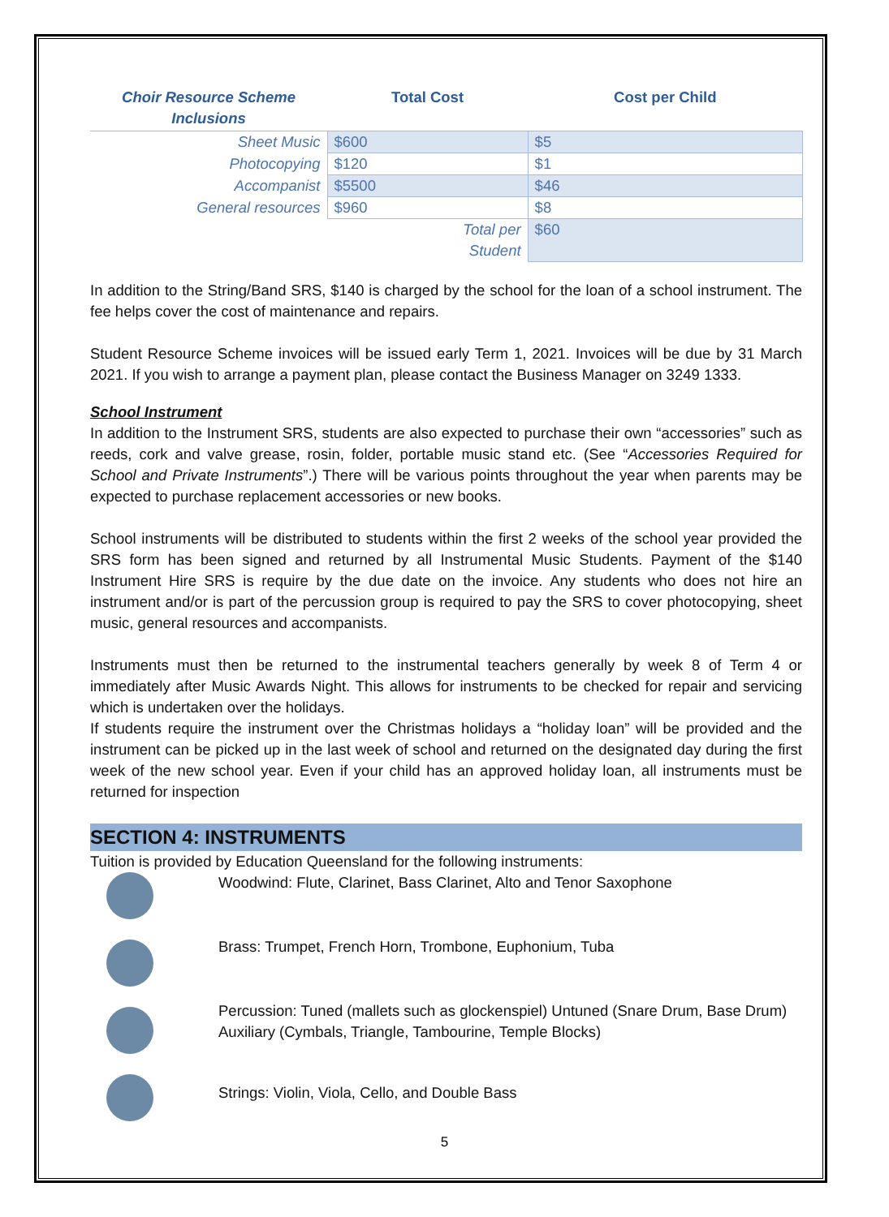| Choir Resource Scheme Inclusions | Total Cost | Cost per Child |
| --- | --- | --- |
| Sheet Music | $600 | $5 |
| Photocopying | $120 | $1 |
| Accompanist | $5500 | $46 |
| General resources | $960 | $8 |
| | Total per Student | $60 |
In addition to the String/Band SRS, $140 is charged by the school for the loan of a school instrument. The fee helps cover the cost of maintenance and repairs.
Student Resource Scheme invoices will be issued early Term 1, 2021. Invoices will be due by 31 March 2021. If you wish to arrange a payment plan, please contact the Business Manager on 3249 1333.
School Instrument
In addition to the Instrument SRS, students are also expected to purchase their own “accessories” such as reeds, cork and valve grease, rosin, folder, portable music stand etc. (See “Accessories Required for School and Private Instruments”.) There will be various points throughout the year when parents may be expected to purchase replacement accessories or new books.
School instruments will be distributed to students within the first 2 weeks of the school year provided the SRS form has been signed and returned by all Instrumental Music Students. Payment of the $140 Instrument Hire SRS is require by the due date on the invoice. Any students who does not hire an instrument and/or is part of the percussion group is required to pay the SRS to cover photocopying, sheet music, general resources and accompanists.
Instruments must then be returned to the instrumental teachers generally by week 8 of Term 4 or immediately after Music Awards Night. This allows for instruments to be checked for repair and servicing which is undertaken over the holidays.
If students require the instrument over the Christmas holidays a “holiday loan” will be provided and the instrument can be picked up in the last week of school and returned on the designated day during the first week of the new school year. Even if your child has an approved holiday loan, all instruments must be returned for inspection
SECTION 4: INSTRUMENTS
Tuition is provided by Education Queensland for the following instruments:
Woodwind: Flute, Clarinet, Bass Clarinet, Alto and Tenor Saxophone
Brass: Trumpet, French Horn, Trombone, Euphonium, Tuba
Percussion: Tuned (mallets such as glockenspiel) Untuned (Snare Drum, Base Drum) Auxiliary (Cymbals, Triangle, Tambourine, Temple Blocks)
Strings: Violin, Viola, Cello, and Double Bass
5